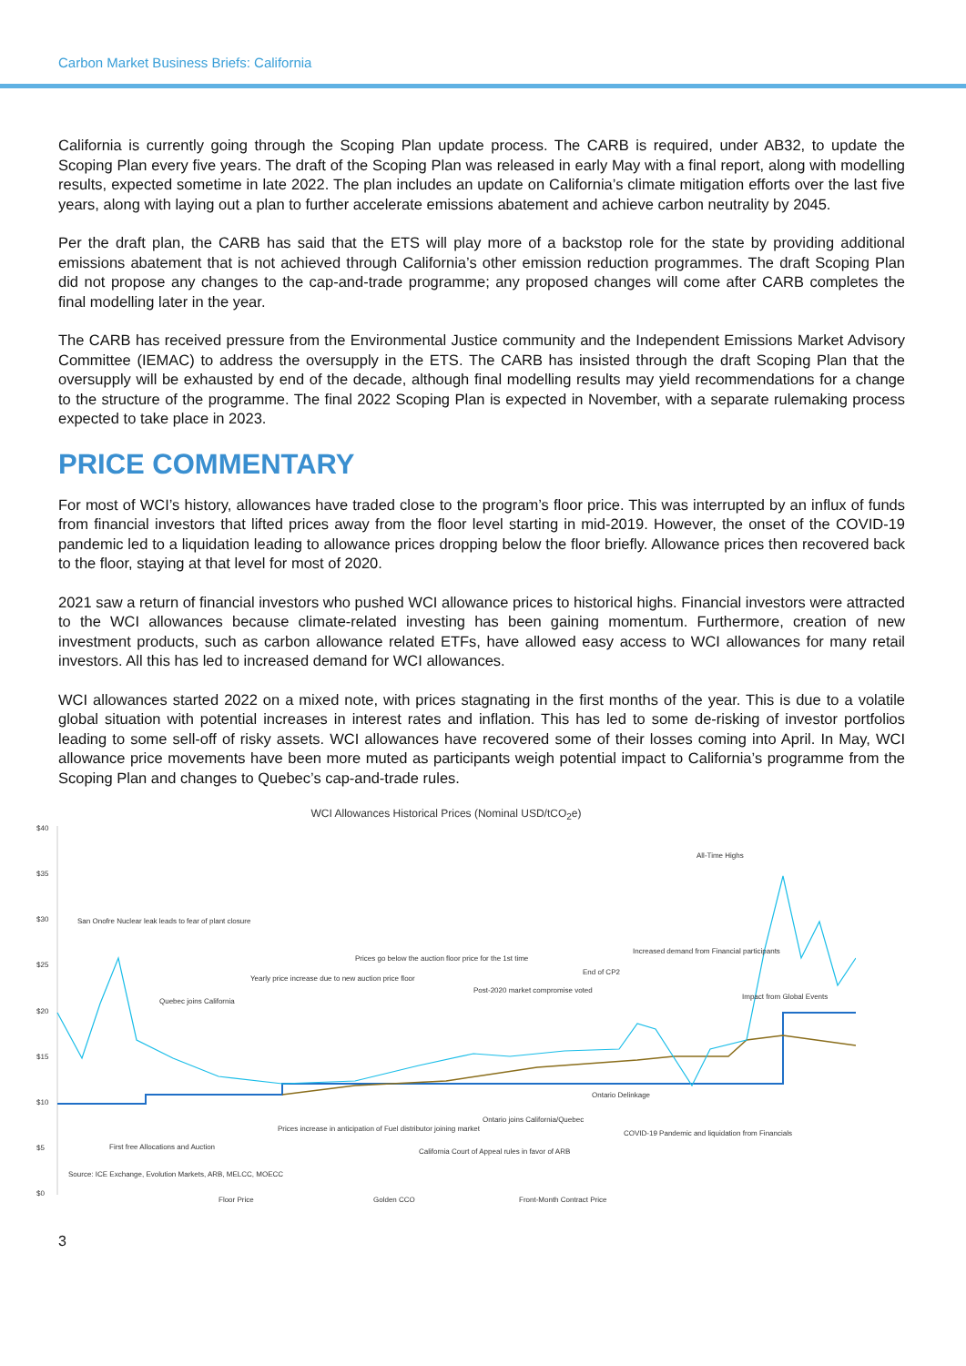Carbon Market Business Briefs: California
California is currently going through the Scoping Plan update process. The CARB is required, under AB32, to update the Scoping Plan every five years. The draft of the Scoping Plan was released in early May with a final report, along with modelling results, expected sometime in late 2022. The plan includes an update on California’s climate mitigation efforts over the last five years, along with laying out a plan to further accelerate emissions abatement and achieve carbon neutrality by 2045.
Per the draft plan, the CARB has said that the ETS will play more of a backstop role for the state by providing additional emissions abatement that is not achieved through California’s other emission reduction programmes. The draft Scoping Plan did not propose any changes to the cap-and-trade programme; any proposed changes will come after CARB completes the final modelling later in the year.
The CARB has received pressure from the Environmental Justice community and the Independent Emissions Market Advisory Committee (IEMAC) to address the oversupply in the ETS. The CARB has insisted through the draft Scoping Plan that the oversupply will be exhausted by end of the decade, although final modelling results may yield recommendations for a change to the structure of the programme. The final 2022 Scoping Plan is expected in November, with a separate rulemaking process expected to take place in 2023.
PRICE COMMENTARY
For most of WCI’s history, allowances have traded close to the program’s floor price. This was interrupted by an influx of funds from financial investors that lifted prices away from the floor level starting in mid-2019. However, the onset of the COVID-19 pandemic led to a liquidation leading to allowance prices dropping below the floor briefly. Allowance prices then recovered back to the floor, staying at that level for most of 2020.
2021 saw a return of financial investors who pushed WCI allowance prices to historical highs. Financial investors were attracted to the WCI allowances because climate-related investing has been gaining momentum. Furthermore, creation of new investment products, such as carbon allowance related ETFs, have allowed easy access to WCI allowances for many retail investors. All this has led to increased demand for WCI allowances.
WCI allowances started 2022 on a mixed note, with prices stagnating in the first months of the year. This is due to a volatile global situation with potential increases in interest rates and inflation. This has led to some de-risking of investor portfolios leading to some sell-off of risky assets. WCI allowances have recovered some of their losses coming into April. In May, WCI allowance price movements have been more muted as participants weigh potential impact to California’s programme from the Scoping Plan and changes to Quebec’s cap-and-trade rules.
WCI Allowances Historical Prices (Nominal USD/tCO<sub>2</sub>e)
$40
$35
$30
$25
$20
$15
$10
$5
$0
San Onofre Nuclear leak leads to fear of plant closure
Quebec joins California
Yearly price increase due to new auction price floor
Prices go below the auction floor price for the 1st time
Post-2020 market compromise voted
End of CP2
Increased demand from Financial participants
All-Time Highs
Impact from Global Events
Ontario Delinkage
Ontario joins California/Quebec
COVID-19 Pandemic and liquidation from Financials
First free Allocations and Auction
Prices increase in anticipation of Fuel distributor joining market
California Court of Appeal rules in favor of ARB
Source: ICE Exchange, Evolution Markets, ARB, MELCC, MOECC
Floor Price
Golden CCO
Front-Month Contract Price
3